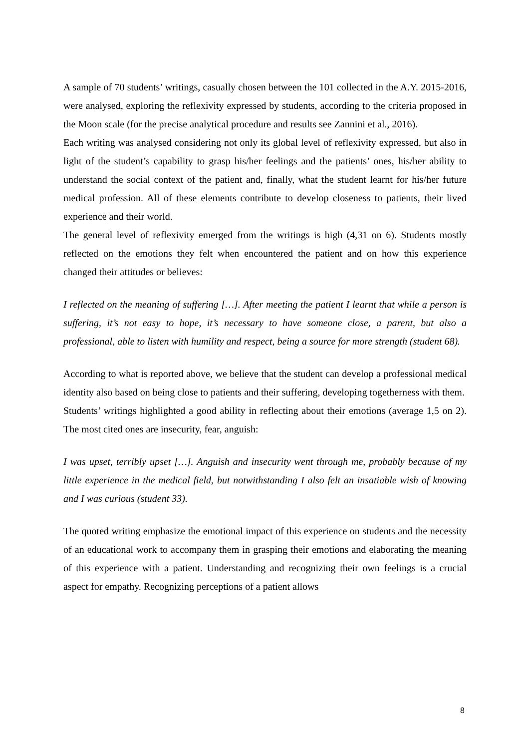A sample of 70 students’ writings, casually chosen between the 101 collected in the A.Y. 2015-2016, were analysed, exploring the reflexivity expressed by students, according to the criteria proposed in the Moon scale (for the precise analytical procedure and results see Zannini et al., 2016).
Each writing was analysed considering not only its global level of reflexivity expressed, but also in light of the student’s capability to grasp his/her feelings and the patients’ ones, his/her ability to understand the social context of the patient and, finally, what the student learnt for his/her future medical profession. All of these elements contribute to develop closeness to patients, their lived experience and their world.
The general level of reflexivity emerged from the writings is high (4,31 on 6). Students mostly reflected on the emotions they felt when encountered the patient and on how this experience changed their attitudes or believes:
I reflected on the meaning of suffering […]. After meeting the patient I learnt that while a person is suffering, it’s not easy to hope, it’s necessary to have someone close, a parent, but also a professional, able to listen with humility and respect, being a source for more strength (student 68).
According to what is reported above, we believe that the student can develop a professional medical identity also based on being close to patients and their suffering, developing togetherness with them.
Students’ writings highlighted a good ability in reflecting about their emotions (average 1,5 on 2). The most cited ones are insecurity, fear, anguish:
I was upset, terribly upset […]. Anguish and insecurity went through me, probably because of my little experience in the medical field, but notwithstanding I also felt an insatiable wish of knowing and I was curious (student 33).
The quoted writing emphasize the emotional impact of this experience on students and the necessity of an educational work to accompany them in grasping their emotions and elaborating the meaning of this experience with a patient. Understanding and recognizing their own feelings is a crucial aspect for empathy. Recognizing perceptions of a patient allows
8